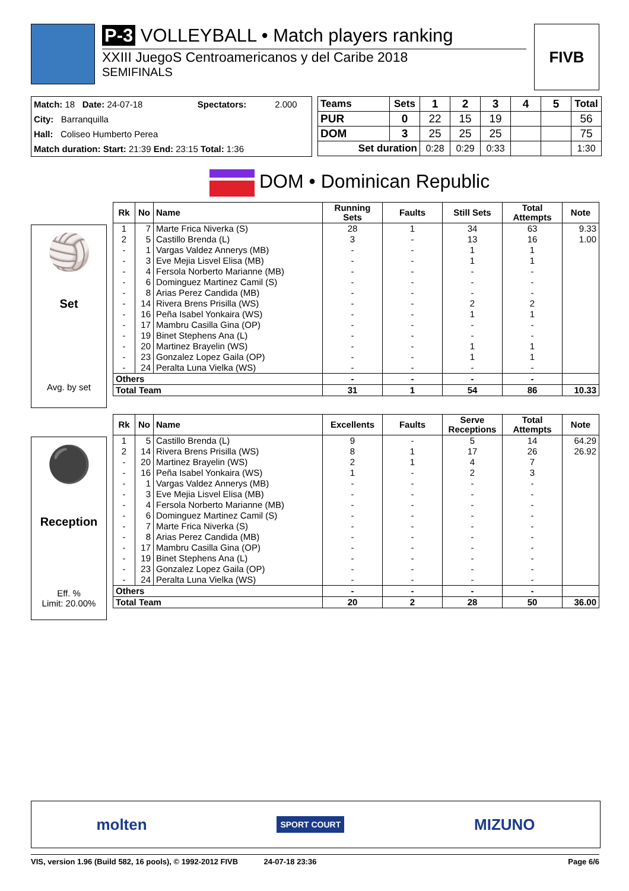P-3 VOLLEYBALL • Match players ranking
XXIII JuegoS Centroamericanos y del Caribe 2018
SEMIFINALS
FIVB
| Match: 18 Date: 24-07-18 | Spectators: | 2.000 |
| City: Barranquilla | | |
| Hall: Coliseo Humberto Perea | | |
| Match duration: Start: 21:39 End: 23:15 Total: 1:36 | | |
| Teams | Sets | 1 | 2 | 3 | 4 | 5 | Total |
| --- | --- | --- | --- | --- | --- | --- | --- |
| PUR | 0 | 22 | 15 | 19 | | | 56 |
| DOM | 3 | 25 | 25 | 25 | | | 75 |
| Set duration | | 0:28 | 0:29 | 0:33 | | | 1:30 |
DOM • Dominican Republic
🏐
Set
Avg. by set
| Rk | No | Name | Running Sets | Faults | Still Sets | Total Attempts | Note |
| --- | --- | --- | --- | --- | --- | --- | --- |
| 1 | 7 | Marte Frica Niverka (S) | 28 | 1 | 34 | 63 | 9.33 |
| 2 | 5 | Castillo Brenda (L) | 3 | - | 13 | 16 | 1.00 |
| - | 1 | Vargas Valdez Annerys (MB) | - | - | 1 | 1 | |
| - | 3 | Eve Mejia Lisvel Elisa (MB) | - | - | 1 | 1 | |
| - | 4 | Fersola Norberto Marianne (MB) | - | - | - | - | |
| - | 6 | Dominguez Martinez Camil (S) | - | - | - | - | |
| - | 8 | Arias Perez Candida (MB) | - | - | - | - | |
| - | 14 | Rivera Brens Prisilla (WS) | - | - | 2 | 2 | |
| - | 16 | Peña Isabel Yonkaira (WS) | - | - | 1 | 1 | |
| - | 17 | Mambru Casilla Gina (OP) | - | - | - | - | |
| - | 19 | Binet Stephens Ana (L) | - | - | - | - | |
| - | 20 | Martinez Brayelin (WS) | - | - | 1 | 1 | |
| - | 23 | Gonzalez Lopez Gaila (OP) | - | - | 1 | 1 | |
| - | 24 | Peralta Luna Vielka (WS) | - | - | - | - | |
| Others | | | - | - | - | - | |
| Total Team | | | 31 | 1 | 54 | 86 | 10.33 |
⚫
Reception
Eff. %
Limit: 20.00%
| Rk | No | Name | Excellents | Faults | Serve Receptions | Total Attempts | Note |
| --- | --- | --- | --- | --- | --- | --- | --- |
| 1 | 5 | Castillo Brenda (L) | 9 | - | 5 | 14 | 64.29 |
| 2 | 14 | Rivera Brens Prisilla (WS) | 8 | 1 | 17 | 26 | 26.92 |
| - | 20 | Martinez Brayelin (WS) | 2 | 1 | 4 | 7 | |
| - | 16 | Peña Isabel Yonkaira (WS) | 1 | - | 2 | 3 | |
| - | 1 | Vargas Valdez Annerys (MB) | - | - | - | - | |
| - | 3 | Eve Mejia Lisvel Elisa (MB) | - | - | - | - | |
| - | 4 | Fersola Norberto Marianne (MB) | - | - | - | - | |
| - | 6 | Dominguez Martinez Camil (S) | - | - | - | - | |
| - | 7 | Marte Frica Niverka (S) | - | - | - | - | |
| - | 8 | Arias Perez Candida (MB) | - | - | - | - | |
| - | 17 | Mambru Casilla Gina (OP) | - | - | - | - | |
| - | 19 | Binet Stephens Ana (L) | - | - | - | - | |
| - | 23 | Gonzalez Lopez Gaila (OP) | - | - | - | - | |
| - | 24 | Peralta Luna Vielka (WS) | - | - | - | - | |
| Others | | | - | - | - | - | |
| Total Team | | | 20 | 2 | 28 | 50 | 36.00 |
molten SPORT COURT MIZUNO
VIS, version 1.96 (Build 582, 16 pools), © 1992-2012 FIVB 24-07-18 23:36 Page 6/6